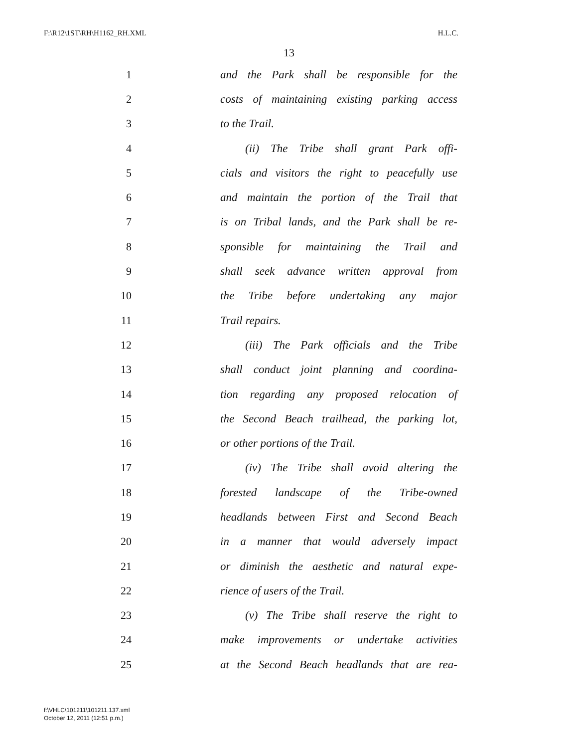F:\R12\1ST\RH\H1162_RH.XML H.L.C.
13
1 and the Park shall be responsible for the
2 costs of maintaining existing parking access
3 to the Trail.
4 (ii) The Tribe shall grant Park offi-
5 cials and visitors the right to peacefully use
6 and maintain the portion of the Trail that
7 is on Tribal lands, and the Park shall be re-
8 sponsible for maintaining the Trail and
9 shall seek advance written approval from
10 the Tribe before undertaking any major
11 Trail repairs.
12 (iii) The Park officials and the Tribe
13 shall conduct joint planning and coordina-
14 tion regarding any proposed relocation of
15 the Second Beach trailhead, the parking lot,
16 or other portions of the Trail.
17 (iv) The Tribe shall avoid altering the
18 forested landscape of the Tribe-owned
19 headlands between First and Second Beach
20 in a manner that would adversely impact
21 or diminish the aesthetic and natural expe-
22 rience of users of the Trail.
23 (v) The Tribe shall reserve the right to
24 make improvements or undertake activities
25 at the Second Beach headlands that are rea-
f:\VHLC\101211\101211.137.xml
October 12, 2011 (12:51 p.m.)